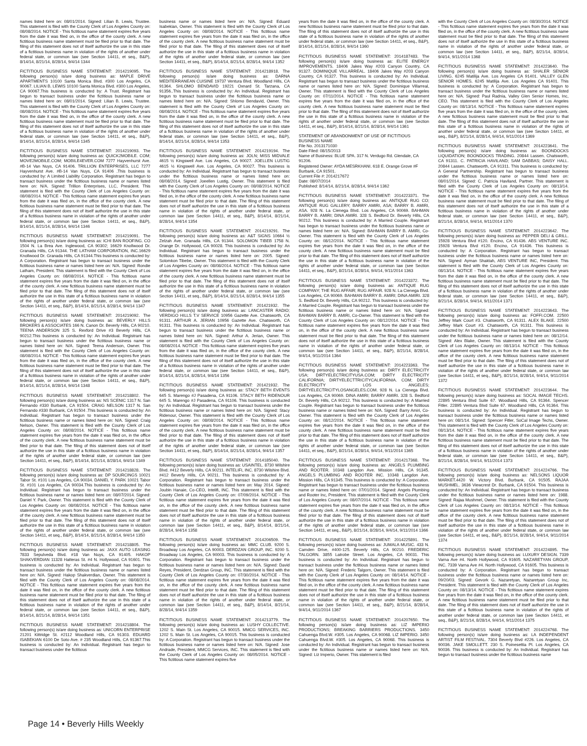names listed here on: 08/01/2014. Signed: Lilian B. Lewis, Trustee. This statement is filed with the County Clerk of Los Angeles County on: 08/08/2014. NOTICE - This fictitious name statement expires five years from the date it was filed on, in the office of the county clerk. A new fictitious business name statement must be filed prior to that date. The filing of this statement does not of itself authorize the use in this state of a fictitious business name in violation of the rights of another under federal state, or common law (see Section 14411, et seq., B&P), 8/14/14, 8/21/14, 8/28/14, 9/4/14 1344
FICTITIOUS BUSINESS NAME STATEMENT: 2014219095. The following person(s) is/are doing business as: MAPLE DRIVE APARTMENTS 10100 Santa Monica Blvd. #300 Los Angeles, CA 90067. LILIAN B. LEWIS 10100 Santa Monica Blvd. #300 Los Angeles, CA 90067.This business is conducted by: A Trust. Registrant has begun to transact business under the fictitious business name or names listed here on: 08/01/2014. Signed: Lilian B. Lewis, Trustee. This statement is filed with the County Clerk of Los Angeles County on: 08/08/2014. NOTICE - This fictitious name statement expires five years from the date it was filed on, in the office of the county clerk. A new fictitious business name statement must be filed prior to that date. The filing of this statement does not of itself authorize the use in this state of a fictitious business name in violation of the rights of another under federal state, or common law (see Section 14411, et seq., B&P), 8/14/14, 8/21/14, 8/28/14, 9/4/14 1345
FICTITIOUS BUSINESS NAME STATEMENT: 2014219093. The following person(s) is/are doing business as: QUICK2MOBILE. COM; MOVE2MOBILE.COM; MOBILE4EVER.COM 7277 Hayvenhurst Ave. #B-14 Van Nuys, CA 91406. TRILLION ENTERPRISES, LLC 7277 Hayvenhurst Ave. #B-14 Van Nuys, CA 91406 .This business is conducted by: A Limited Liability Corporation. Registrant has begun to transact business under the fictitious business name or names listed here on: N/A. Signed: Trillion Enterprises, LLC, President. This statement is filed with the County Clerk of Los Angeles County on: 08/08/2014. NOTICE - This fictitious name statement expires five years from the date it was filed on, in the office of the county clerk. A new fictitious business name statement must be filed prior to that date. The filing of this statement does not of itself authorize the use in this state of a fictitious business name in violation of the rights of another under federal state, or common law (see Section 14411, et seq., B&P), 8/14/14, 8/21/14, 8/28/14, 9/4/14 1346
FICTITIOUS BUSINESS NAME STATEMENT: 2014219091. The following person(s) is/are doing business as: ICHI BAN ROOFING. CO 1504 N. La Brea Ave. Inglewood, CA 90302; 16629 Knollwood Dr. Granada Hills, CA 91344. THE LATHAM CORPORATION, INC.16629 Knollwood Dr. Granada Hills, CA 91344.This business is conducted by: A Corporation. Registrant has begun to transact business under the fictitious business name or names listed here on: N/A. Signed: Rondie Latham, President. This statement is filed with the County Clerk of Los Angeles County on: 08/08/2014. NOTICE - This fictitious name statement expires five years from the date it was filed on, in the office of the county clerk. A new fictitious business name statement must be filed prior to that date. The filing of this statement does not of itself authorize the use in this state of a fictitious business name in violation of the rights of another under federal state, or common law (see Section 14411, et seq., B&P), 8/14/14, 8/21/14, 8/28/14, 9/4/14 1347
FICTITIOUS BUSINESS NAME STATEMENT: 2014219092. The following person(s) is/are doing business as: BEVERLY HILLS BROKERS & ASSOCIATES 166 N. Canon Dr. Beverly Hills, CA 90210. TEENA ANDERSON 325 S. Rexford Drive #3 Beverly Hills, CA 90212.This business is conducted by: An Individual. Registrant has begun to transact business under the fictitious business name or names listed here on: N/A. Signed: Teena Anderson, Owner. This statement is filed with the County Clerk of Los Angeles County on: 08/08/2014. NOTICE - This fictitious name statement expires five years from the date it was filed on, in the office of the county clerk. A new fictitious business name statement must be filed prior to that date. The filing of this statement does not of itself authorize the use in this state of a fictitious business name in violation of the rights of another under federal state, or common law (see Section 14411, et seq., B&P), 8/14/14, 8/21/14, 8/28/14, 9/4/14 1348
FICTITIOUS BUSINESS NAME STATEMENT: 2014218802. The following person(s) is/are doing business as: NS SCENIC 1317 N. San Fernando #330 Burbank, CA 91504. CRAIG NELSON 1317 N. San Fernando #330 Burbank, CA 91504 .This business is conducted by: An Individual. Registrant has begun to transact business under the fictitious business name or names listed here on: N/A. Signed: Craig Nelson, Owner. This statement is filed with the County Clerk of Los Angeles County on: 08/08/2014. NOTICE - This fictitious name statement expires five years from the date it was filed on, in the office of the county clerk. A new fictitious business name statement must be filed prior to that date. The filing of this statement does not of itself authorize the use in this state of a fictitious business name in violation of the rights of another under federal state, or common law (see Section 14411, et seq., B&P), 8/14/14, 8/21/14, 8/28/14, 9/4/14 1349
FICTITIOUS BUSINESS NAME STATEMENT: 2014218828. The following person(s) is/are doing business as: DP SOURCINGS 10021 Tabor St. #101 Los Angeles, CA 90034. DANIEL Y. PARK 10021 Tabor St. #101 Los Angeles, CA 90034.This business is conducted by: An Individual. Registrant has begun to transact business under the fictitious business name or names listed here on: 08/07/2014. Signed: Daniel Y. Park, Owner. This statement is filed with the County Clerk of Los Angeles County on: 08/08/2014. NOTICE - This fictitious name statement expires five years from the date it was filed on, in the office of the county clerk. A new fictitious business name statement must be filed prior to that date. The filing of this statement does not of itself authorize the use in this state of a fictitious business name in violation of the rights of another under federal state, or common law (see Section 14411, et seq., B&P), 8/14/14, 8/21/14, 8/28/14, 9/4/14 1350
FICTITIOUS BUSINESS NAME STATEMENT: 2014218805. The following person(s) is/are doing business as: JAXX AUTO LEASING 7833 Sepulveda Blvd. #18 Van Nuys, CA 91405. HAKOP SHAKVERDIAN 11328 Hatteras St. #4 N. Hollywood, CA 91601. This business is conducted by: An Individual. Registrant has begun to transact business under the fictitious business name or names listed here on: N/A. Signed: Hakop Shakverdian, Owner. This statement is filed with the County Clerk of Los Angeles County on: 08/08/2014. NOTICE - This fictitious name statement expires five years from the date it was filed on, in the office of the county clerk. A new fictitious business name statement must be filed prior to that date. The filing of this statement does not of itself authorize the use in this state of a fictitious business name in violation of the rights of another under federal state, or common law (see Section 14411, et seq., B&P), 8/14/14, 8/21/14, 8/28/14, 9/4/14 1351
FICTITIOUS BUSINESS NAME STATEMENT: 2014218804. The following person(s) is/are doing business as: UNICORN ENTERPRISE 21201 Kittridge St. #2112 Woodland Hills, CA 91303. EDUARD ISABEKIAN 6100 De Soto Ave. # 235 Woodland Hills, CA 91367.This business is conducted by: An Individual. Registrant has begun to transact business under the fictitious
business name or names listed here on: N/A. Signed: Eduard Isabekian, Owner. This statement is filed with the County Clerk of Los Angeles County on: 08/08/2014. NOTICE - This fictitious name statement expires five years from the date it was filed on, in the office of the county clerk. A new fictitious business name statement must be filed prior to that date. The filing of this statement does not of itself authorize the use in this state of a fictitious business name in violation of the rights of another under federal state, or common law (see Section 14411, et seq., B&P), 8/14/14, 8/21/14, 8/28/14, 9/4/14 1352
FICTITIOUS BUSINESS NAME STATEMENT: 2014218918. The following person(s) is/are doing business as: DARNA MEDITERRANEAN CUISINE 19737 Ventura Blvd. Woodland Hills, CA 91364. SHLOMO BENDAVID 19221 Oxnard St. Tarzana, CA 91356..This business is conducted by: An Individual. Registrant has begun to transact business under the fictitious business name or names listed here on: N/A. Signed: Shlomo Bendavid, Owner. This statement is filed with the County Clerk of Los Angeles County on: 08/08/2014. NOTICE - This fictitious name statement expires five years from the date it was filed on, in the office of the county clerk. A new fictitious business name statement must be filed prior to that date. The filing of this statement does not of itself authorize the use in this state of a fictitious business name in violation of the rights of another under federal state, or common law (see Section 14411, et seq., B&P), 8/14/14, 8/21/14, 8/28/14, 9/4/14 1353
FICTITIOUS BUSINESS NAME STATEMENT: 2014219194. The following person(s) is/are doing business as: JOLN; MISS MIDVALE 4615 ½ Kingswell Ave. Los Angeles, CA 90027. JOELLEN LUSTIG 4615 ½ Kingswell Ave. Los Angeles, CA 90027. This business is conducted by: An Individual. Registrant has begun to transact business under the fictitious business name or names listed here on: 08/08/2014. Signed: Joeellen Lustig, Owner. This statement is filed with the County Clerk of Los Angeles County on: 08/08/2014. NOTICE - This fictitious name statement expires five years from the date it was filed on, in the office of the county clerk. A new fictitious business name statement must be filed prior to that date. The filing of this statement does not of itself authorize the use in this state of a fictitious business name in violation of the rights of another under federal state, or common law (see Section 14411, et seq., B&P), 8/14/14, 8/21/14, 8/28/14, 9/4/14 1354
FICTITIOUS BUSINESS NAME STATEMENT: 2014219291. The following person(s) is/are doing business as: A&T SIGNS 10664 ½ Zelzah Ave. Granada Hills, CA 91344. SOLOMON TIBEB 1758 N. Orange Dr. Hollywood, CA 90028. This business is conducted by: An Individual. Registrant has begun to transact business under the fictitious business name or names listed here on: 2005. Signed: Solomkon Tibebe, Owner. This statement is filed with the County Clerk of Los Angeles County on: 08/08/2014. NOTICE - This fictitious name statement expires five years from the date it was filed on, in the office of the county clerk. A new fictitious business name statement must be filed prior to that date. The filing of this statement does not of itself authorize the use in this state of a fictitious business name in violation of the rights of another under federal state, or common law (see Section 14411, et seq., B&P), 8/14/14, 8/21/14, 8/28/14, 9/4/14 1355
FICTITIOUS BUSINESS NAME STATEMENT: 201421932. The following person(s) is/are doing business as: LANCASTER RADIO; VERDIGO HILLS T.V SERVICE 10956 Gazette Ave. Chatsworth, CA 91311. ARTHUR A. JERIAN 10956 Gazette Ave. Chatsworth, CA 91311. This business is conducted by: An Individual. Registrant has begun to transact business under the fictitious business name or names listed here on: N/A. Signed: Arthur A. Jerian, Owner. This statement is filed with the County Clerk of Los Angeles County on: 08/08/2014. NOTICE - This fictitious name statement expires five years from the date it was filed on, in the office of the county clerk. A new fictitious business name statement must be filed prior to that date. The filing of this statement does not of itself authorize the use in this state of a fictitious business name in violation of the rights of another under federal state, or common law (see Section 14411, et seq., B&P), 8/14/14, 8/21/14, 8/28/14, 9/4/14 1356
FICTITIOUS BUSINESS NAME STATEMENT: 201421932. The following person(s) is/are doing business as: STACY BETH EVENTS 645 S. Marengo #J Pasadena, CA 91106. STACY BETH RIDENOUR 645 S. Marengo #J Pasadena, CA 91106. This business is conducted by: An Individual. Registrant has begun to transact business under the fictitious business name or names listed here on: N/A. Signed: Stacy Ridenour, Owner. This statement is filed with the County Clerk of Los Angeles County on: 08/08/2014. NOTICE - This fictitious name statement expires five years from the date it was filed on, in the office of the county clerk. A new fictitious business name statement must be filed prior to that date. The filing of this statement does not of itself authorize the use in this state of a fictitious business name in violation of the rights of another under federal state, or common law (see Section 14411, et seq., B&P), 8/14/14, 8/21/14, 8/28/14, 9/4/14 1357
FICTITIOUS BUSINESS NAME STATEMENT: 2014185040. The following person(s) is/are doing business as: USAINTEL. 8730 Wilshire Blvd. #412 Beverly Hills, CA 90211. INTELIFI, INC. 8730 Wilshire Blvd. #412 Beverly Hills, CA 90211. This business is conducted by: A Corporation. Registrant has begun to transact business under the fictitious business name or names listed here on: May 2014. Signed: Joubin Hanaie, Co-CEO, Intelifi, INC. This statement is filed with the County Clerk of Los Angeles County on: 07/09/2014. NOTICE - This fictitious name statement expires five years from the date it was filed on, in the office of the county clerk. A new fictitious business name statement must be filed prior to that date. The filing of this statement does not of itself authorize the use in this state of a fictitious business name in violation of the rights of another under federal state, or common law (see Section 14411, et seq., B&P), 8/14/14, 8/21/14, 8/28/14, 9/4/14 1358
FICTITIOUS BUSINESS NAME STATEMENT: 2014206509. The following person(s) is/are doing business as: MMC CLUB. 9200 S. Broadway Los Angeles, CA 90003. DERDZAN GROUP, INC. 9200 S. Broadway Los Angeles, CA 90003. This business is conducted by: A Corporation. Registrant has begun to transact business under the fictitious business name or names listed here on: N/A. Signed: David Reyes, President, Derdzan Group, INC. This statement is filed with the County Clerk of Los Angeles County on: 07/30/2014. NOTICE - This fictitious name statement expires five years from the date it was filed on, in the office of the county clerk. A new fictitious business name statement must be filed prior to that date. The filing of this statement does not of itself authorize the use in this state of a fictitious business name in violation of the rights of another under federal state, or common law (see Section 14411, et seq., B&P), 8/14/14, 8/21/14, 8/28/14, 9/4/14 1359
FICTITIOUS BUSINESS NAME STATEMENT: 2014213779. The following person(s) is/are doing business as: LUSHY COLLECTIVE. 1202 S. Main St. Los Angeles, CA 90015. MMCG SERVICES, INC. 1202 S. Main St. Los Angeles, CA 90015. This business is conducted by: A Corporation. Registrant has begun to transact business under the fictitious business name or names listed here on: N/A. Signed: Jose Andrade, President, MMCG Services, INC. This statement is filed with the County Clerk of Los Angeles County on: 08/05/2014. NOTICE - This fictitious name statement expires five
years from the date it was filed on, in the office of the county clerk. A new fictitious business name statement must be filed prior to that date. The filing of this statement does not of itself authorize the use in this state of a fictitious business name in violation of the rights of another under federal state, or common law (see Section 14411, et seq., B&P), 8/14/14, 8/21/14, 8/28/14, 9/4/14 1360
FICTITIOUS BUSINESS NAME STATEMENT: 2014187483. The following person(s) is/are doing business as: ELITE ENERGY IMPROVEMENTS. 18406 Jakes Way #203 Canyon Country, CA 91327. DOMINIQUE VILLARREAL. 18406 Jakes Way #203 Canyon Country, CA 91327. This business is conducted by: An Individual. Registrant has begun to transact business under the fictitious business name or names listed here on: N/A. Signed: Dominique Villarreal, Owner. This statement is filed with the County Clerk of Los Angeles County on: 07/11/2014. NOTICE - This fictitious name statement expires five years from the date it was filed on, in the office of the county clerk. A new fictitious business name statement must be filed prior to that date. The filing of this statement does not of itself authorize the use in this state of a fictitious business name in violation of the rights of another under federal state, or common law (see Section 14411, et seq., B&P), 8/14/14, 8/21/14, 8/28/14, 9/4/14 1361
STATEMENT OF ABANDONMENT OF USE OF FICTITIOUS BUSINESS NAME
File No. 2013171030
Date Filed: 08/15/2013
Name of Business: BLUE SPA. 317 N. Verdugo Rd. Glendale, CA 91206.
Registered Owner: AYDA MESRKHANI. 618 E. Orange Grove #F Burbank, CA 91501.
Current File #: 2014217672
Date: 08/07/2014
Published: 8/14/14, 8/21/14, 8/28/14, 9/4/14 1362
FICTITIOUS BUSINESS NAME STATEMENT: 2014223371. The following person(s) is/are doing business as: ANTIQUE RUG CO; ANTIQUE RUG GALLERY; BARRY AMIRI, ASA; BARRY B. AMIRI, ASA. 928 N. La Cienega Blvd. Los Angeles, CA 90069. BAHMAN BARRY B. AMIRI; DINA AMIRI. 328 S. Bedford Dr. Beverly Hills, CA 90212. This business is conducted by: A Married Couple. Registrant has begun to transact business under the fictitious business name or names listed here on: N/A. Signed: BAHMAN BARRY B. AMIRI, Co-Owner. This statement is filed with the County Clerk of Los Angeles County on: 08/12/2014. NOTICE - This fictitious name statement expires five years from the date it was filed on, in the office of the county clerk. A new fictitious business name statement must be filed prior to that date. The filing of this statement does not of itself authorize the use in this state of a fictitious business name in violation of the rights of another under federal state, or common law (see Section 14411, et seq., B&P), 8/21/14, 8/28/14, 9/4/14, 9/11/2014 1363
FICTITIOUS BUSINESS NAME STATEMENT: 2014223372. The following person(s) is/are doing business as: ANTIQUE RUG COMPANY; THE RUG AFFAIR; RUG AFFAIR. 928 N. La Cienega Blvd. Los Angeles, CA 90069. BAHMAN BARRY B. AMIRI; DINA AMIRI. 328 S. Bedford Dr. Beverly Hills, CA 90212. This business is conducted by: A Married Couple. Registrant has begun to transact business under the fictitious business name or names listed here on: N/A. Signed: BAHMAN BARRY B. AMIRI, Co-Owner. This statement is filed with the County Clerk of Los Angeles County on: 08/12/2014. NOTICE - This fictitious name statement expires five years from the date it was filed on, in the office of the county clerk. A new fictitious business name statement must be filed prior to that date. The filing of this statement does not of itself authorize the use in this state of a fictitious business name in violation of the rights of another under federal state, or common law (see Section 14411, et seq., B&P), 8/21/14, 8/28/14, 9/4/14, 9/11/2014 1364
FICTITIOUS BUSINESS NAME STATEMENT: 2014223363. The following person(s) is/are doing business as: DIRTY ELECTRICITY USA; DIRTYELECTRICITYUSA.COM; DIRTY ELECTRICITY CALIFORNIA; DIRTYELECTTRICITYCALIFORNIA. COM; DIRTY ELECTRICITY LOS ANGELES; DIRTYELECTRICITYLOSANGELES.COM. 928 N. La Cienega Blvd. Los Angeles, CA 90069. DINA AMIRI; BARRY AMIRI. 328 S. Bedford Dr. Beverly Hills, CA 90212. This business is conducted by: A Married Couple. Registrant has begun to transact business under the fictitious business name or names listed here on: N/A. Signed: Barry Amiri, Co-Owner. This statement is filed with the County Clerk of Los Angeles County on: 08/12/2014. NOTICE - This fictitious name statement expires five years from the date it was filed on, in the office of the county clerk. A new fictitious business name statement must be filed prior to that date. The filing of this statement does not of itself authorize the use in this state of a fictitious business name in violation of the rights of another under federal state, or common law (see Section 14411, et seq., B&P), 8/21/14, 8/28/14, 9/4/14, 9/11/2014 1365
FICTITIOUS BUSINESS NAME STATEMENT: 2014217368. The following person(s) is/are doing business as: ANGELS PLUMBING AND ROOTER. 10348 Langdon Ave. Mission Hills, CA 91345. ANGELS PLUMBING AND ROOTER INC. 10348 Langdon Ave. Mission Hills, CA 91345. This business is conducted by: A Corporation. Registrant has begun to transact business under the fictitious business name or names listed here on: 07/01/2014. Signed: Angels Plumbing and Rooter Inc, President. This statement is filed with the County Clerk of Los Angeles County on: 08/07/2014. NOTICE - This fictitious name statement expires five years from the date it was filed on, in the office of the county clerk. A new fictitious business name statement must be filed prior to that date. The filing of this statement does not of itself authorize the use in this state of a fictitious business name in violation of the rights of another under federal state, or common law (see Section 14411, et seq., B&P), 8/21/14, 8/28/14, 9/4/14, 9/11/2014 1366
FICTITIOUS BUSINESS NAME STATEMENT: 2014225891. The following person(s) is/are doing business as: JUMALA MUSIC. 433 N. Camden Drive, #400-125. Beverly Hills, CA 90210. FREDERIC TALGORN. 3855 Latrobe Street. Los Angeles, CA 90031. This business is conducted by: An Individual. Registrant has begun to transact business under the fictitious business name or names listed here on: N/A. Signed: Frederic Talgorn, Owner. This statement is filed with the County Clerk of Los Angeles County on: 08/14/14. NOTICE - This fictitious name statement expires five years from the date it was filed on, in the office of the county clerk. A new fictitious business name statement must be filed prior to that date. The filing of this statement does not of itself authorize the use in this state of a fictitious business name in violation of the rights of another under federal state, or common law (see Section 14411, et seq., B&P), 8/21/14, 8/28/14, 9/4/14, 9/11/2014 1367
FICTITIOUS BUSINESS NAME STATEMENT: 2014207650. The following person(s) is/are doing business as: LIZ IMPERIO PRODUCTIONS; BREAKING BARRIERS PRODUCTIONS. 3450 Cahuenga Blvd.W. #305. Los Angeles, CA 90068. LIZ IMPERIO. 3450 Cahuenga Blvd.W. #305. Los Angeles, CA 90068. This business is conducted by: An Individual. Registrant has begun to transact business under the fictitious business name or names listed here on: N/A. Signed: Liz Imperio, Owner. This statement is filed
with the County Clerk of Los Angeles County on: 08/30/2014. NOTICE - This fictitious name statement expires five years from the date it was filed on, in the office of the county clerk. A new fictitious business name statement must be filed prior to that date. The filing of this statement does not of itself authorize the use in this state of a fictitious business name in violation of the rights of another under federal state, or common law (see Section 14411, et seq., B&P), 8/21/14, 8/28/14, 9/4/14, 9/11/2014 1368
FICTITIOUS BUSINESS NAME STATEMENT: 2014223640. The following person(s) is/are doing business as: SHALER SENIOR LIVING. 6245 Matilija Ave. Los Angeles CA 91401. VALLEY GLEN SENIOR HOMES. 6245 Matilija Ave. Los Angeles CA 91401. This business is conducted by: A Corporation. Registrant has begun to transact business under the fictitious business name or names listed here on: N/A. Signed: Paul Radnia, Valley Glen Senior Homes, Inc, CEO. This statement is filed with the County Clerk of Los Angeles County on: 08/13/14. NOTICE - This fictitious name statement expires five years from the date it was filed on, in the office of the county clerk. A new fictitious business name statement must be filed prior to that date. The filing of this statement does not of itself authorize the use in this state of a fictitious business name in violation of the rights of another under federal state, or common law (see Section 14411, et seq., B&P), 8/21/14, 8/28/14, 9/4/14, 9/11/2014 1369
FICTITIOUS BUSINESS NAME STATEMENT: 2014223641. The following person(s) is/are doing business as: BOONDOCKS LIQUIDATION; BOONDOCKS TRADING. 20844 Lassen. Chatsworth, CA 91311. C. PATRICIA HAVILAND; SAM DABBAS; DAISY HALL. 20844 Lassen. Chatsworth, CA 91311. This business is conducted by: A General Partnership. Registrant has begun to transact business under the fictitious business name or names listed here on: 08/01/2014. Signed: C. Patricia Haviland, Partner. This statement is filed with the County Clerk of Los Angeles County on: 08/13/14. NOTICE - This fictitious name statement expires five years from the date it was filed on, in the office of the county clerk. A new fictitious business name statement must be filed prior to that date. The filing of this statement does not of itself authorize the use in this state of a fictitious business name in violation of the rights of another under federal state, or common law (see Section 14411, et seq., B&P), 8/21/14, 8/28/14, 9/4/14, 9/11/2014 1370
FICTITIOUS BUSINESS NAME STATEMENT: 2014223642. The following person(s) is/are doing business as: PEPPER DELI & GRILL. 15928 Ventura Blvd #120. Encino, CA 91436. ABS VENTURE INC. 15928 Ventura Blvd #120. Encino, CA 91436. This business is conducted by: A Corporation. Registrant has begun to transact business under the fictitious business name or names listed here on: N/A. Signed: Ayman Shaktah, ABS VENTURE INC, President. This statement is filed with the County Clerk of Los Angeles County on: 08/13/14. NOTICE - This fictitious name statement expires five years from the date it was filed on, in the office of the county clerk. A new fictitious business name statement must be filed prior to that date. The filing of this statement does not of itself authorize the use in this state of a fictitious business name in violation of the rights of another under federal state, or common law (see Section 14411, et seq., B&P), 8/21/14, 8/28/14, 9/4/14, 9/11/2014 1371
FICTITIOUS BUSINESS NAME STATEMENT: 2014223643. The following person(s) is/are doing business as: FOFFI.COM. 22500 Jeffrey Mark Court #3. Chatsworth, CA 91311. ALEX BLAKE. 22500 Jeffrey Mark Court #3. Chatsworth, CA 91311. This business is conducted by: An Individual. Registrant has begun to transact business under the fictitious business name or names listed here on: 08/12/14. Signed: Alex Blake, Owner. This statement is filed with the County Clerk of Los Angeles County on: 08/13/14. NOTICE - This fictitious name statement expires five years from the date it was filed on, in the office of the county clerk. A new fictitious business name statement must be filed prior to that date. The filing of this statement does not of itself authorize the use in this state of a fictitious business name in violation of the rights of another under federal state, or common law (see Section 14411, et seq., B&P), 8/21/14, 8/28/14, 9/4/14, 9/11/2014 1372
FICTITIOUS BUSINESS NAME STATEMENT: 2014223644. The following person(s) is/are doing business as: SOCAL IMAGE TECHS. 22895 Ventura Blvd Suite 67. Woodland Hills, CA 91364. Spencer Fitler. 22895 Ventura Blvd Suite 67. Woodland Hills, CA 91364. This business is conducted by: An Individual. Registrant has begun to transact business under the fictitious business name or names listed here on: 08/1/14. Signed: Spencer Fitler, SoCal Image Techs, Owner. This statement is filed with the County Clerk of Los Angeles County on: 08/13/14. NOTICE - This fictitious name statement expires five years from the date it was filed on, in the office of the county clerk. A new fictitious business name statement must be filed prior to that date. The filing of this statement does not of itself authorize the use in this state of a fictitious business name in violation of the rights of another under federal state, or common law (see Section 14411, et seq., B&P), 8/21/14, 8/28/14, 9/4/14, 9/11/2014 1373
FICTITIOUS BUSINESS NAME STATEMENT: 2014224766. The following person(s) is/are doing business as: NELSONS LIQUOR MARKET.4420 W. Victory Blvd. Burbank, CA 91505. RAJAA MUSHMEL. 3636 Viewcrest Dr. Burbank, CA 91504. This business is conducted by: An Individual. Registrant has begun to transact business under the fictitious business name or names listed here on: 1988. Signed: Rajaa Mushmel, Owner. This statement is filed with the County Clerk of Los Angeles County on: 08/13/14. NOTICE - This fictitious name statement expires five years from the date it was filed on, in the office of the county clerk. A new fictitious business name statement must be filed prior to that date. The filing of this statement does not of itself authorize the use in this state of a fictitious business name in violation of the rights of another under federal state, or common law (see Section 14411, et seq., B&P), 8/21/14, 8/28/14, 9/4/14, 9/11/2014 1374
FICTITIOUS BUSINESS NAME STATEMENT: 2014224895. The following person(s) is/are doing business as: LUXURY DESIGN. 7339 Varna Ave #4. North Hollywood, CA 91605. NAZARETYAN GROUP, INC. 7339 Varna Ave #4. North Hollywood, CA 91605. This business is conducted by: A Corporation. Registrant has begun to transact business under the fictitious business name or names listed here on: 09/20/03. Signed: Gevork G. Nazaretyan, Nazaretyan Group Inc, President. This statement is filed with the County Clerk of Los Angeles County on: 08/13/14. NOTICE - This fictitious name statement expires five years from the date it was filed on, in the office of the county clerk. A new fictitious business name statement must be filed prior to that date. The filing of this statement does not of itself authorize the use in this state of a fictitious business name in violation of the rights of another under federal state, or common law (see Section 14411, et seq., B&P), 8/21/14, 8/28/14, 9/4/14, 9/11/2014 1375
FICTITIOUS BUSINESS NAME STATEMENT: 2014224768. The following person(s) is/are doing business as: LA INDEPENDENT ARTIST FILM FESTIVAL. 7304 Beverly Blvd #226. Los Angeles, CA 90036. JAKE SMOLLETT. 230 S. Poinesettia Pl. Los Angeles, CA 90036. This business is conducted by: An Individual. Registrant has begun to transact business under the fictitious business name
Page 14 • Beverly Hills Weekly